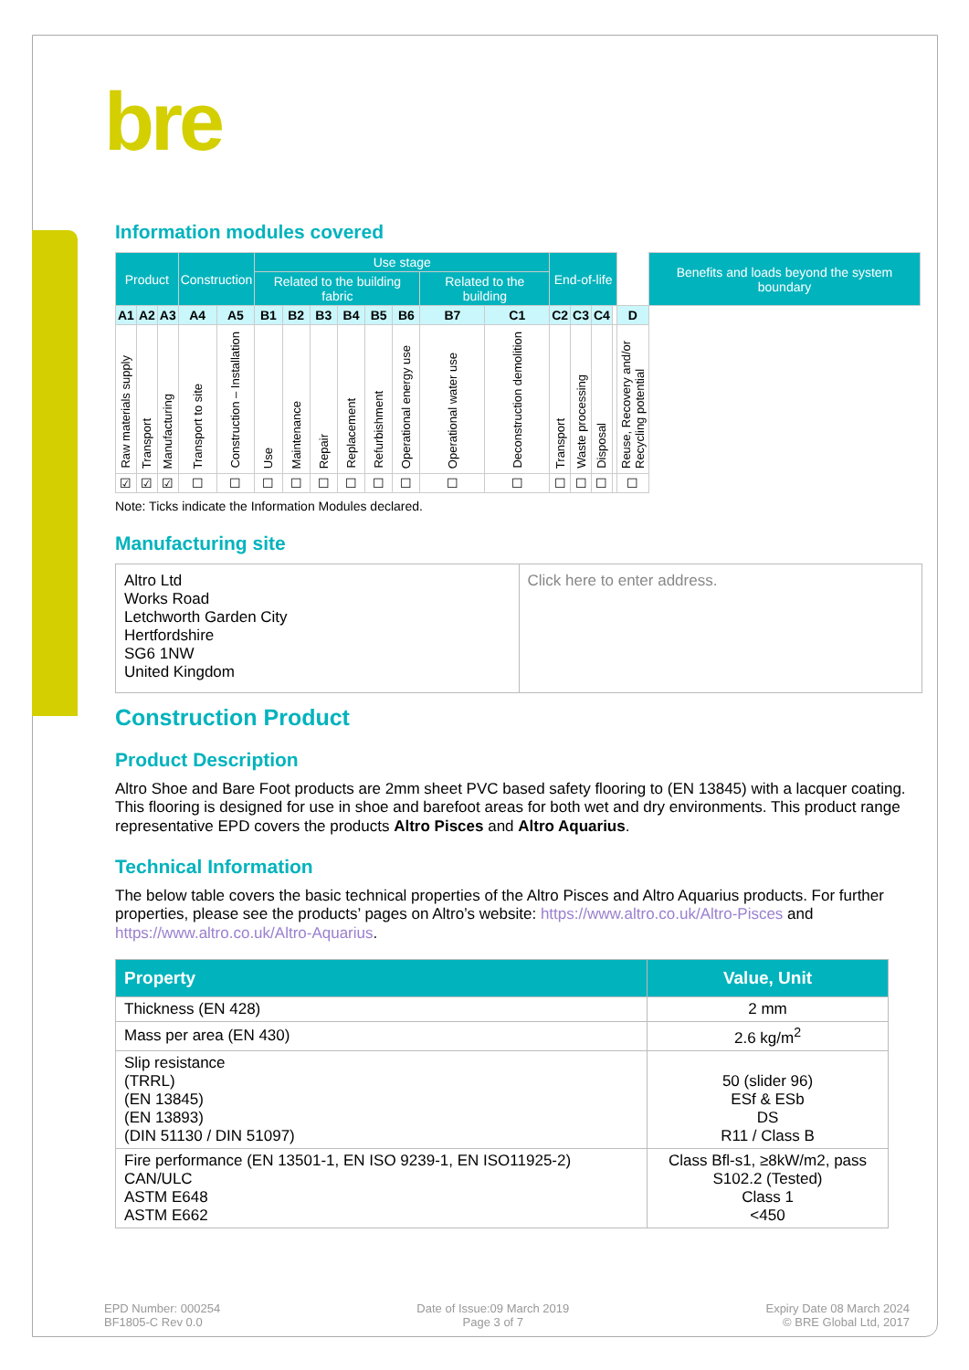bre
Information modules covered
| Product | | | Construction | | Use stage | | | | | | | | End-of-life | | | | | Benefits and loads beyond the system boundary |
| | | | | | Related to the building fabric | | | | | | Related to the building | | | | | | | |
| A1 | A2 | A3 | A4 | A5 | B1 | B2 | B3 | B4 | B5 | B6 | B7 | C1 | C2 | C3 | C4 | | D | |
| Raw materials supply | Transport | Manufacturing | Transport to site | Construction – Installation | Use | Maintenance | Repair | Replacement | Refurbishment | Operational energy use | Operational water use | Deconstruction demolition | Transport | Waste processing | Disposal | | Reuse, Recovery and/or Recycling potential | |
| ☑ | ☑ | ☑ | ☐ | ☐ | ☐ | ☐ | ☐ | ☐ | ☐ | ☐ | ☐ | ☐ | ☐ | ☐ | ☐ | | ☐ | |
Note: Ticks indicate the Information Modules declared.
Manufacturing site
| Altro Ltd Works Road Letchworth Garden City Hertfordshire SG6 1NW United Kingdom | Click here to enter address. |
Construction Product
Product Description
Altro Shoe and Bare Foot products are 2mm sheet PVC based safety flooring to (EN 13845) with a lacquer coating. This flooring is designed for use in shoe and barefoot areas for both wet and dry environments. This product range representative EPD covers the products Altro Pisces and Altro Aquarius.
Technical Information
The below table covers the basic technical properties of the Altro Pisces and Altro Aquarius products. For further properties, please see the products’ pages on Altro’s website: https://www.altro.co.uk/Altro-Pisces and https://www.altro.co.uk/Altro-Aquarius.
| Property | Value, Unit |
| --- | --- |
| Thickness (EN 428) | 2 mm |
| Mass per area (EN 430) | 2.6 kg/m<sup>2</sup> |
| Slip resistance (TRRL) (EN 13845) (EN 13893) (DIN 51130 / DIN 51097) | 50 (slider 96) ESf & ESb DS R11 / Class B |
| Fire performance (EN 13501-1, EN ISO 9239-1, EN ISO11925-2) CAN/ULC ASTM E648 ASTM E662 | Class Bfl-s1, ≥8kW/m2, pass S102.2 (Tested) Class 1 <450 |
EPD Number: 000254
BF1805-C Rev 0.0
Date of Issue:09 March 2019
Page 3 of 7
Expiry Date 08 March 2024
© BRE Global Ltd, 2017